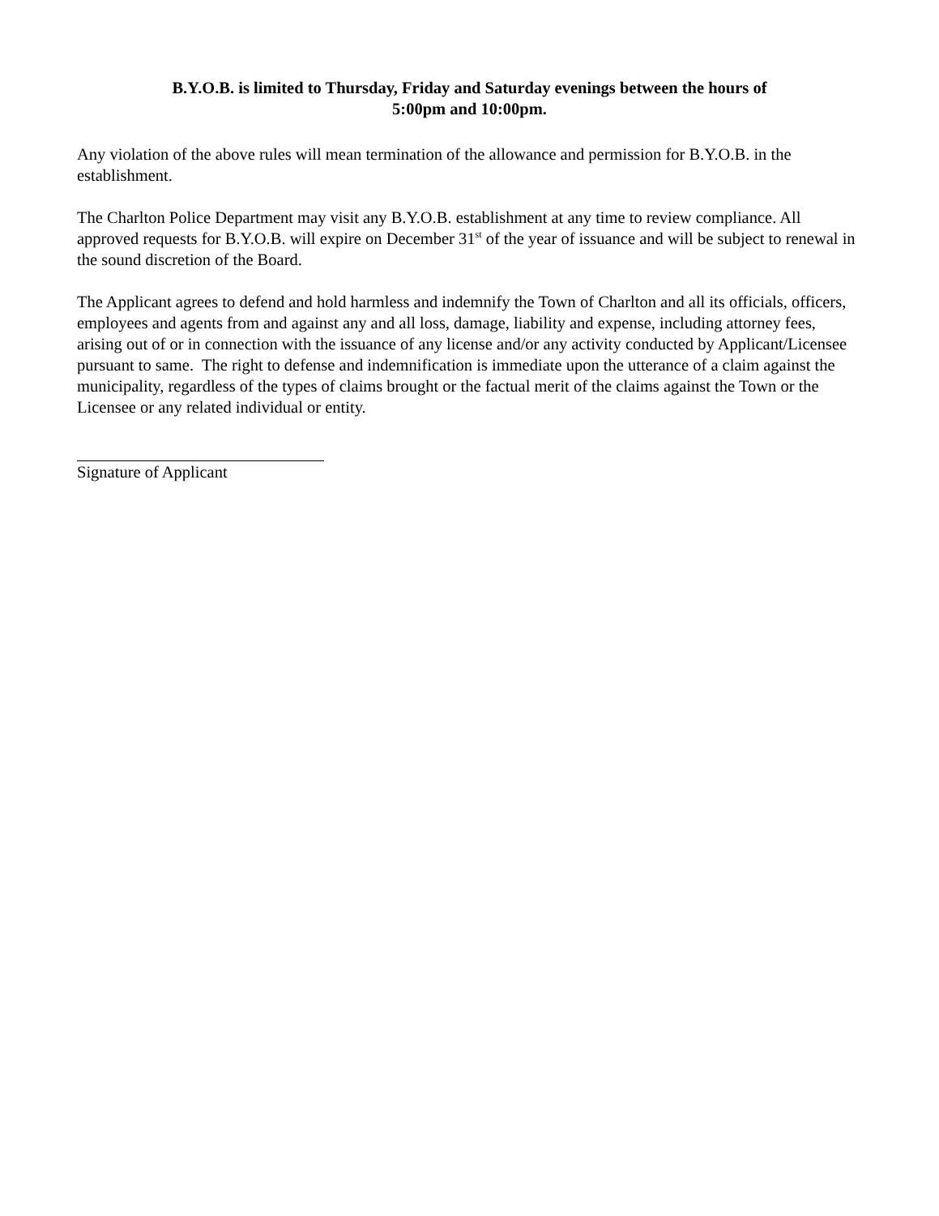B.Y.O.B. is limited to Thursday, Friday and Saturday evenings between the hours of
5:00pm and 10:00pm.
Any violation of the above rules will mean termination of the allowance and permission for B.Y.O.B. in the establishment.
The Charlton Police Department may visit any B.Y.O.B. establishment at any time to review compliance. All approved requests for B.Y.O.B. will expire on December 31<sup>st</sup> of the year of issuance and will be subject to renewal in the sound discretion of the Board.
The Applicant agrees to defend and hold harmless and indemnify the Town of Charlton and all its officials, officers, employees and agents from and against any and all loss, damage, liability and expense, including attorney fees, arising out of or in connection with the issuance of any license and/or any activity conducted by Applicant/Licensee pursuant to same. The right to defense and indemnification is immediate upon the utterance of a claim against the municipality, regardless of the types of claims brought or the factual merit of the claims against the Town or the Licensee or any related individual or entity.
Signature of Applicant